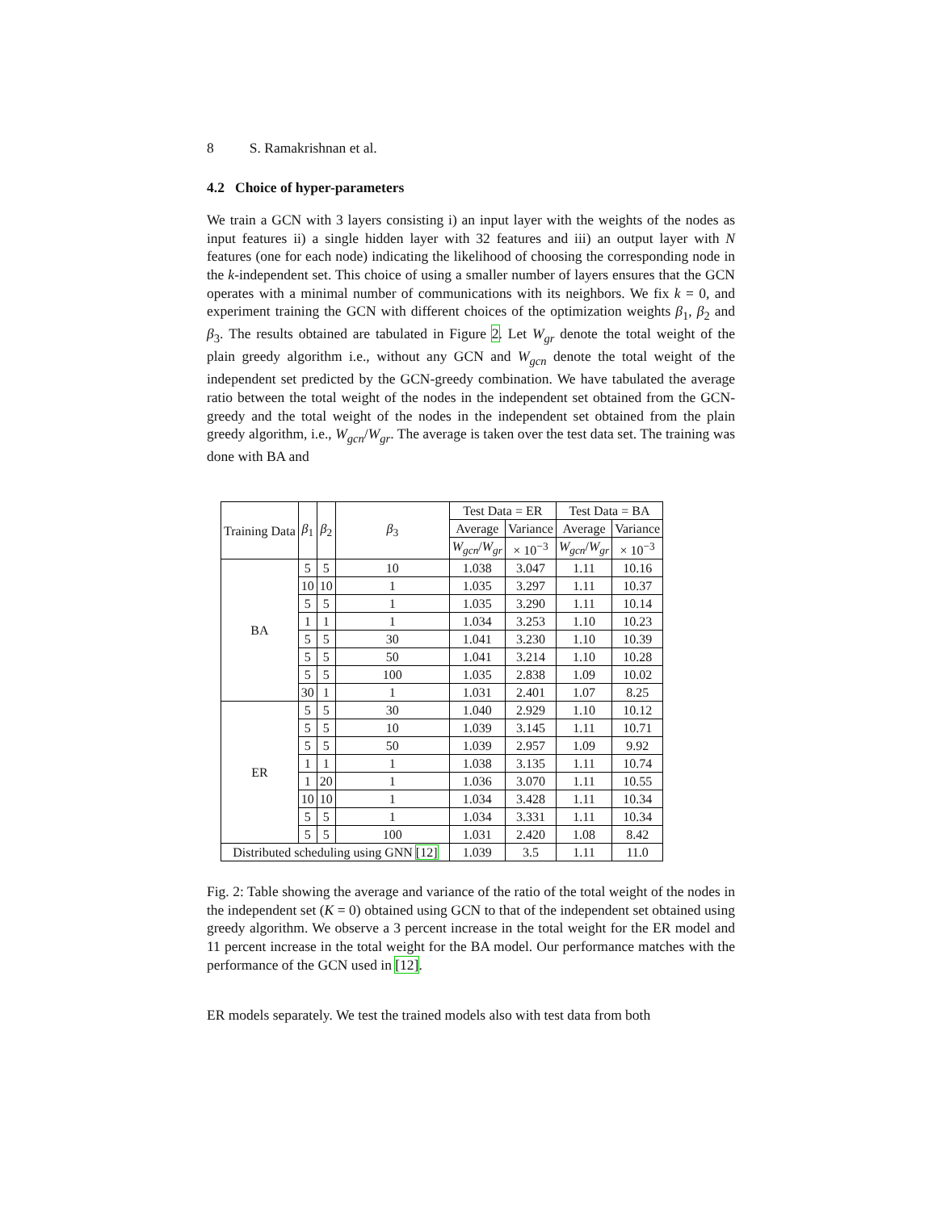8 S. Ramakrishnan et al.
4.2 Choice of hyper-parameters
We train a GCN with 3 layers consisting i) an input layer with the weights of the nodes as input features ii) a single hidden layer with 32 features and iii) an output layer with N features (one for each node) indicating the likelihood of choosing the corresponding node in the k-independent set. This choice of using a smaller number of layers ensures that the GCN operates with a minimal number of communications with its neighbors. We fix k = 0, and experiment training the GCN with different choices of the optimization weights β<sub>1</sub>, β<sub>2</sub> and β<sub>3</sub>. The results obtained are tabulated in Figure 2. Let W<sub>gr</sub> denote the total weight of the plain greedy algorithm i.e., without any GCN and W<sub>gcn</sub> denote the total weight of the independent set predicted by the GCN-greedy combination. We have tabulated the average ratio between the total weight of the nodes in the independent set obtained from the GCN-greedy and the total weight of the nodes in the independent set obtained from the plain greedy algorithm, i.e., W<sub>gcn</sub>/W<sub>gr</sub>. The average is taken over the test data set. The training was done with BA and
| Training Data | β<sub>1</sub> | β<sub>2</sub> | β<sub>3</sub> | Test Data = ER | | Test Data = BA | |
| --- | --- | --- | --- | --- | --- | --- | --- |
| | | | | Average | Variance | Average | Variance |
| | | | | W<sub>gcn</sub> / W<sub>gr</sub> | × 10<sup>−3</sup> | W<sub>gcn</sub> / W<sub>gr</sub> | × 10<sup>−3</sup> |
| BA | 5 | 5 | 10 | 1.038 | 3.047 | 1.11 | 10.16 |
| | 10 | 10 | 1 | 1.035 | 3.297 | 1.11 | 10.37 |
| | 5 | 5 | 1 | 1.035 | 3.290 | 1.11 | 10.14 |
| | 1 | 1 | 1 | 1.034 | 3.253 | 1.10 | 10.23 |
| | 5 | 5 | 30 | 1.041 | 3.230 | 1.10 | 10.39 |
| | 5 | 5 | 50 | 1.041 | 3.214 | 1.10 | 10.28 |
| | 5 | 5 | 100 | 1.035 | 2.838 | 1.09 | 10.02 |
| | 30 | 1 | 1 | 1.031 | 2.401 | 1.07 | 8.25 |
| ER | 5 | 5 | 30 | 1.040 | 2.929 | 1.10 | 10.12 |
| | 5 | 5 | 10 | 1.039 | 3.145 | 1.11 | 10.71 |
| | 5 | 5 | 50 | 1.039 | 2.957 | 1.09 | 9.92 |
| | 1 | 1 | 1 | 1.038 | 3.135 | 1.11 | 10.74 |
| | 1 | 20 | 1 | 1.036 | 3.070 | 1.11 | 10.55 |
| | 10 | 10 | 1 | 1.034 | 3.428 | 1.11 | 10.34 |
| | 5 | 5 | 1 | 1.034 | 3.331 | 1.11 | 10.34 |
| | 5 | 5 | 100 | 1.031 | 2.420 | 1.08 | 8.42 |
| Distributed scheduling using GNN [12] | | | | 1.039 | 3.5 | 1.11 | 11.0 |
Fig. 2: Table showing the average and variance of the ratio of the total weight of the nodes in the independent set (K = 0) obtained using GCN to that of the independent set obtained using greedy algorithm. We observe a 3 percent increase in the total weight for the ER model and 11 percent increase in the total weight for the BA model. Our performance matches with the performance of the GCN used in [12].
ER models separately. We test the trained models also with test data from both